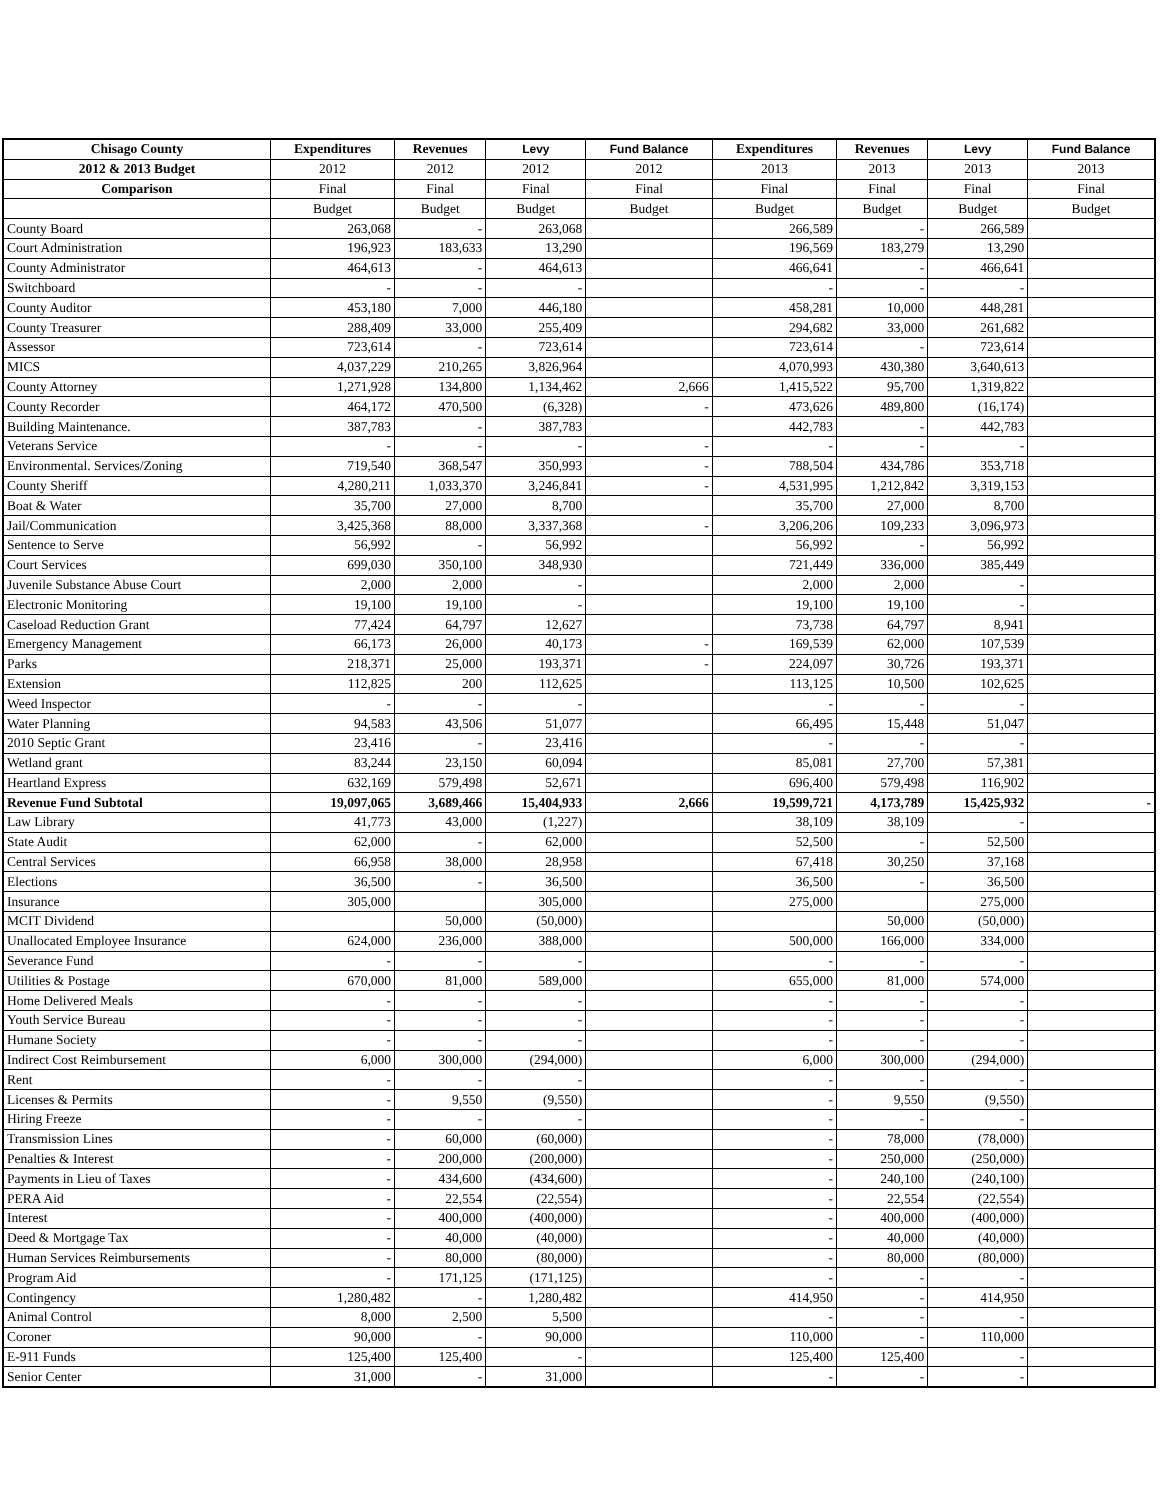| Chisago County | Expenditures | Revenues | Levy | Fund Balance | Expenditures | Revenues | Levy | Fund Balance |
| --- | --- | --- | --- | --- | --- | --- | --- | --- |
| 2012 & 2013 Budget | 2012 | 2012 | 2012 | 2012 | 2013 | 2013 | 2013 | 2013 |
| Comparison | Final | Final | Final | Final | Final | Final | Final | Final |
| | Budget | Budget | Budget | Budget | Budget | Budget | Budget | Budget |
| County Board | 263,068 | - | 263,068 | | 266,589 | - | 266,589 | |
| Court Administration | 196,923 | 183,633 | 13,290 | | 196,569 | 183,279 | 13,290 | |
| County Administrator | 464,613 | - | 464,613 | | 466,641 | - | 466,641 | |
| Switchboard | - | - | - | | - | - | - | |
| County Auditor | 453,180 | 7,000 | 446,180 | | 458,281 | 10,000 | 448,281 | |
| County Treasurer | 288,409 | 33,000 | 255,409 | | 294,682 | 33,000 | 261,682 | |
| Assessor | 723,614 | - | 723,614 | | 723,614 | - | 723,614 | |
| MICS | 4,037,229 | 210,265 | 3,826,964 | | 4,070,993 | 430,380 | 3,640,613 | |
| County Attorney | 1,271,928 | 134,800 | 1,134,462 | 2,666 | 1,415,522 | 95,700 | 1,319,822 | |
| County Recorder | 464,172 | 470,500 | (6,328) | - | 473,626 | 489,800 | (16,174) | |
| Building Maintenance. | 387,783 | - | 387,783 | | 442,783 | - | 442,783 | |
| Veterans Service | - | - | - | - | - | - | - | |
| Environmental. Services/Zoning | 719,540 | 368,547 | 350,993 | - | 788,504 | 434,786 | 353,718 | |
| County Sheriff | 4,280,211 | 1,033,370 | 3,246,841 | - | 4,531,995 | 1,212,842 | 3,319,153 | |
| Boat & Water | 35,700 | 27,000 | 8,700 | | 35,700 | 27,000 | 8,700 | |
| Jail/Communication | 3,425,368 | 88,000 | 3,337,368 | - | 3,206,206 | 109,233 | 3,096,973 | |
| Sentence to Serve | 56,992 | - | 56,992 | | 56,992 | - | 56,992 | |
| Court Services | 699,030 | 350,100 | 348,930 | | 721,449 | 336,000 | 385,449 | |
| Juvenile Substance Abuse Court | 2,000 | 2,000 | - | | 2,000 | 2,000 | - | |
| Electronic Monitoring | 19,100 | 19,100 | - | | 19,100 | 19,100 | - | |
| Caseload Reduction Grant | 77,424 | 64,797 | 12,627 | | 73,738 | 64,797 | 8,941 | |
| Emergency Management | 66,173 | 26,000 | 40,173 | - | 169,539 | 62,000 | 107,539 | |
| Parks | 218,371 | 25,000 | 193,371 | - | 224,097 | 30,726 | 193,371 | |
| Extension | 112,825 | 200 | 112,625 | | 113,125 | 10,500 | 102,625 | |
| Weed Inspector | - | - | - | | - | - | - | |
| Water Planning | 94,583 | 43,506 | 51,077 | | 66,495 | 15,448 | 51,047 | |
| 2010 Septic Grant | 23,416 | - | 23,416 | | - | - | - | |
| Wetland grant | 83,244 | 23,150 | 60,094 | | 85,081 | 27,700 | 57,381 | |
| Heartland Express | 632,169 | 579,498 | 52,671 | | 696,400 | 579,498 | 116,902 | |
| Revenue Fund Subtotal | 19,097,065 | 3,689,466 | 15,404,933 | 2,666 | 19,599,721 | 4,173,789 | 15,425,932 | - |
| Law Library | 41,773 | 43,000 | (1,227) | | 38,109 | 38,109 | - | |
| State Audit | 62,000 | - | 62,000 | | 52,500 | - | 52,500 | |
| Central Services | 66,958 | 38,000 | 28,958 | | 67,418 | 30,250 | 37,168 | |
| Elections | 36,500 | - | 36,500 | | 36,500 | - | 36,500 | |
| Insurance | 305,000 | | 305,000 | | 275,000 | | 275,000 | |
| MCIT Dividend | | 50,000 | (50,000) | | | 50,000 | (50,000) | |
| Unallocated Employee Insurance | 624,000 | 236,000 | 388,000 | | 500,000 | 166,000 | 334,000 | |
| Severance Fund | - | - | - | | - | - | - | |
| Utilities & Postage | 670,000 | 81,000 | 589,000 | | 655,000 | 81,000 | 574,000 | |
| Home Delivered Meals | - | - | - | | - | - | - | |
| Youth Service Bureau | - | - | - | | - | - | - | |
| Humane Society | - | - | - | | - | - | - | |
| Indirect Cost Reimbursement | 6,000 | 300,000 | (294,000) | | 6,000 | 300,000 | (294,000) | |
| Rent | - | - | - | | - | - | - | |
| Licenses & Permits | - | 9,550 | (9,550) | | - | 9,550 | (9,550) | |
| Hiring Freeze | - | - | - | | - | - | - | |
| Transmission Lines | - | 60,000 | (60,000) | | - | 78,000 | (78,000) | |
| Penalties & Interest | - | 200,000 | (200,000) | | - | 250,000 | (250,000) | |
| Payments in Lieu of Taxes | - | 434,600 | (434,600) | | - | 240,100 | (240,100) | |
| PERA Aid | - | 22,554 | (22,554) | | - | 22,554 | (22,554) | |
| Interest | - | 400,000 | (400,000) | | - | 400,000 | (400,000) | |
| Deed & Mortgage Tax | - | 40,000 | (40,000) | | - | 40,000 | (40,000) | |
| Human Services Reimbursements | - | 80,000 | (80,000) | | - | 80,000 | (80,000) | |
| Program Aid | - | 171,125 | (171,125) | | - | - | - | |
| Contingency | 1,280,482 | - | 1,280,482 | | 414,950 | - | 414,950 | |
| Animal Control | 8,000 | 2,500 | 5,500 | | - | - | - | |
| Coroner | 90,000 | - | 90,000 | | 110,000 | - | 110,000 | |
| E-911 Funds | 125,400 | 125,400 | - | | 125,400 | 125,400 | - | |
| Senior Center | 31,000 | - | 31,000 | | - | - | - | |